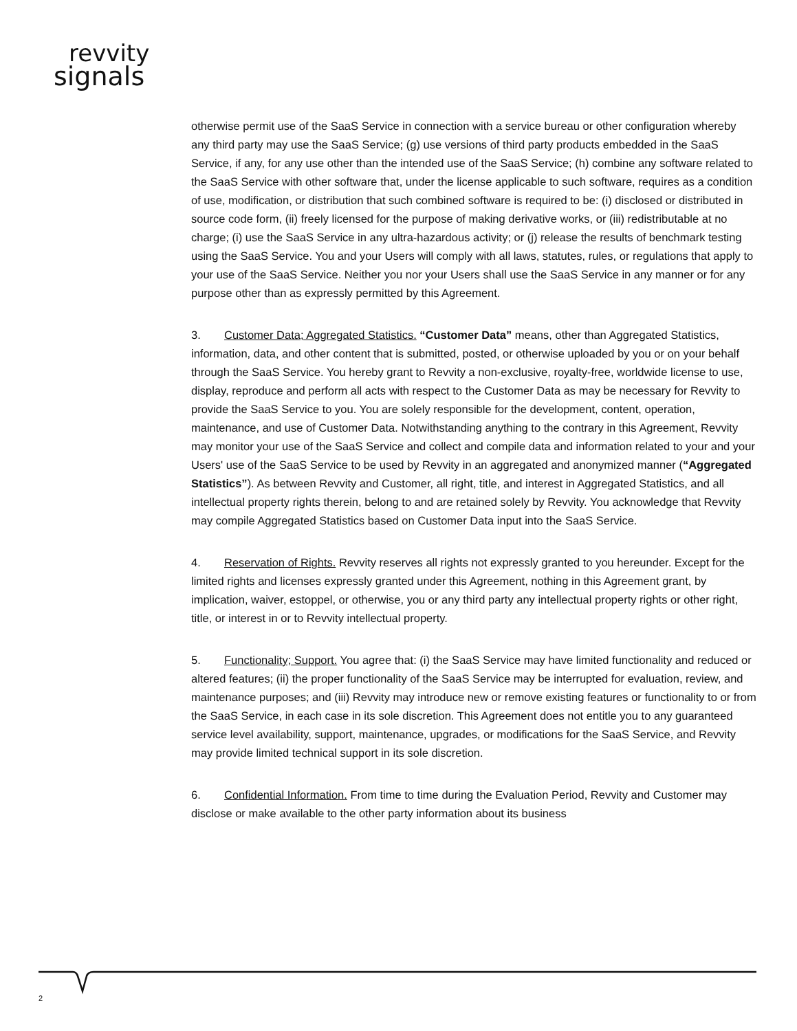revvity
signals
otherwise permit use of the SaaS Service in connection with a service bureau or other configuration whereby any third party may use the SaaS Service; (g) use versions of third party products embedded in the SaaS Service, if any, for any use other than the intended use of the SaaS Service; (h) combine any software related to the SaaS Service with other software that, under the license applicable to such software, requires as a condition of use, modification, or distribution that such combined software is required to be: (i) disclosed or distributed in source code form, (ii) freely licensed for the purpose of making derivative works, or (iii) redistributable at no charge; (i) use the SaaS Service in any ultra-hazardous activity; or (j) release the results of benchmark testing using the SaaS Service. You and your Users will comply with all laws, statutes, rules, or regulations that apply to your use of the SaaS Service. Neither you nor your Users shall use the SaaS Service in any manner or for any purpose other than as expressly permitted by this Agreement.
3. Customer Data; Aggregated Statistics. “Customer Data” means, other than Aggregated Statistics, information, data, and other content that is submitted, posted, or otherwise uploaded by you or on your behalf through the SaaS Service. You hereby grant to Revvity a non-exclusive, royalty-free, worldwide license to use, display, reproduce and perform all acts with respect to the Customer Data as may be necessary for Revvity to provide the SaaS Service to you. You are solely responsible for the development, content, operation, maintenance, and use of Customer Data. Notwithstanding anything to the contrary in this Agreement, Revvity may monitor your use of the SaaS Service and collect and compile data and information related to your and your Users' use of the SaaS Service to be used by Revvity in an aggregated and anonymized manner (“Aggregated Statistics”). As between Revvity and Customer, all right, title, and interest in Aggregated Statistics, and all intellectual property rights therein, belong to and are retained solely by Revvity. You acknowledge that Revvity may compile Aggregated Statistics based on Customer Data input into the SaaS Service.
4. Reservation of Rights. Revvity reserves all rights not expressly granted to you hereunder. Except for the limited rights and licenses expressly granted under this Agreement, nothing in this Agreement grant, by implication, waiver, estoppel, or otherwise, you or any third party any intellectual property rights or other right, title, or interest in or to Revvity intellectual property.
5. Functionality; Support. You agree that: (i) the SaaS Service may have limited functionality and reduced or altered features; (ii) the proper functionality of the SaaS Service may be interrupted for evaluation, review, and maintenance purposes; and (iii) Revvity may introduce new or remove existing features or functionality to or from the SaaS Service, in each case in its sole discretion. This Agreement does not entitle you to any guaranteed service level availability, support, maintenance, upgrades, or modifications for the SaaS Service, and Revvity may provide limited technical support in its sole discretion.
6. Confidential Information. From time to time during the Evaluation Period, Revvity and Customer may disclose or make available to the other party information about its business
2